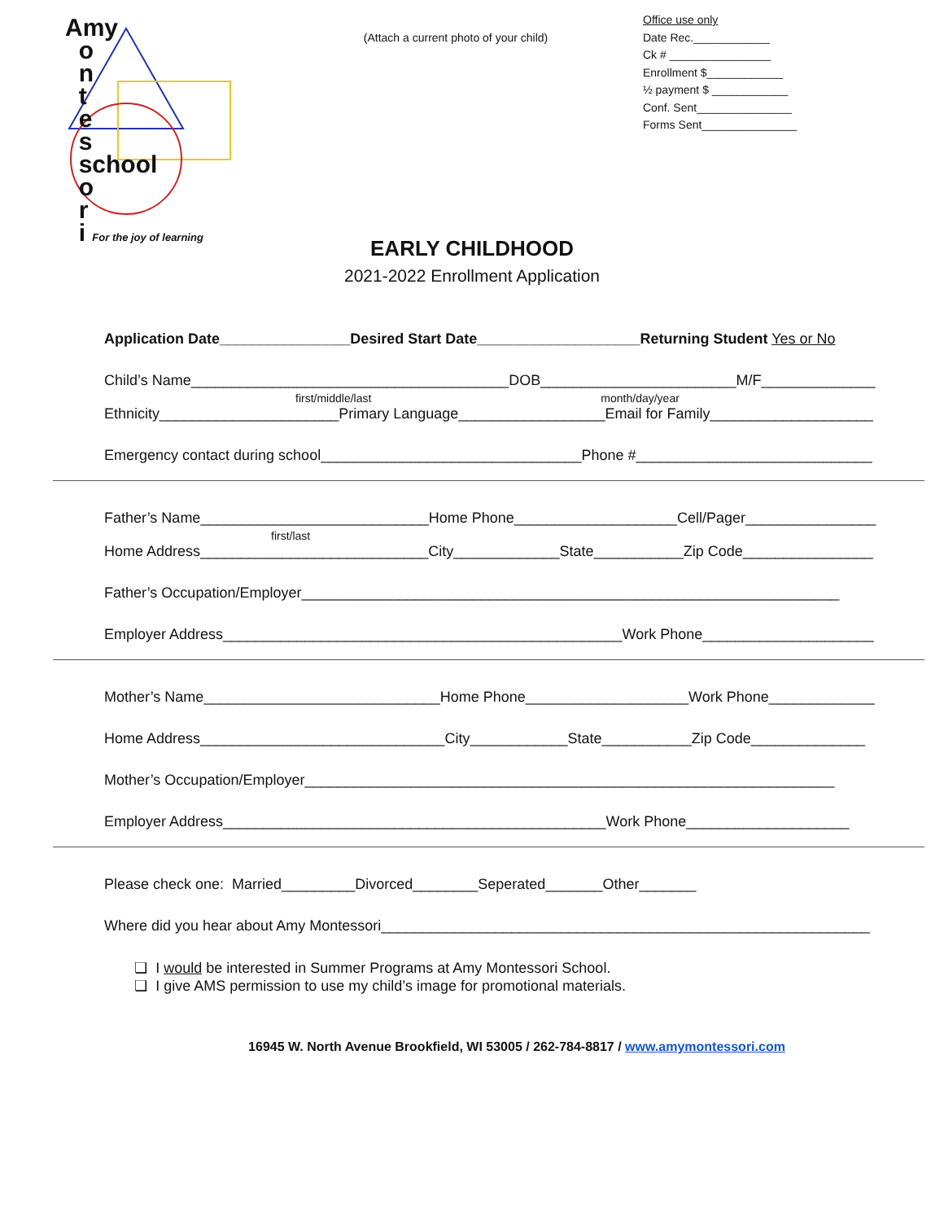Amy
o
n
t
e
s
school
o
r
i For the joy of learning
(Attach a current photo of your child)
Office use only
Date Rec.____________
Ck # ________________
Enrollment $____________
½ payment $ ____________
Conf. Sent_______________
Forms Sent_______________
EARLY CHILDHOOD
2021-2022 Enrollment Application
Application Date________________Desired Start Date____________________Returning Student Yes or No
Child’s Name_______________________________________DOB________________________M/F______________
first/middle/last month/day/year
Ethnicity______________________Primary Language__________________Email for Family____________________
Emergency contact during school________________________________Phone #_____________________________
Father’s Name____________________________Home Phone____________________Cell/Pager________________
first/last
Home Address____________________________City_____________State___________Zip Code________________
Father’s Occupation/Employer__________________________________________________________________
Employer Address_________________________________________________Work Phone_____________________
Mother’s Name_____________________________Home Phone____________________Work Phone_____________
Home Address______________________________City____________State___________Zip Code______________
Mother’s Occupation/Employer_________________________________________________________________
Employer Address_______________________________________________Work Phone____________________
Please check one: Married_________Divorced________Seperated_______Other_______
Where did you hear about Amy Montessori____________________________________________________________
❏ I would be interested in Summer Programs at Amy Montessori School.
❏ I give AMS permission to use my child’s image for promotional materials.
16945 W. North Avenue Brookfield, WI 53005 / 262-784-8817 / www.amymontessori.com